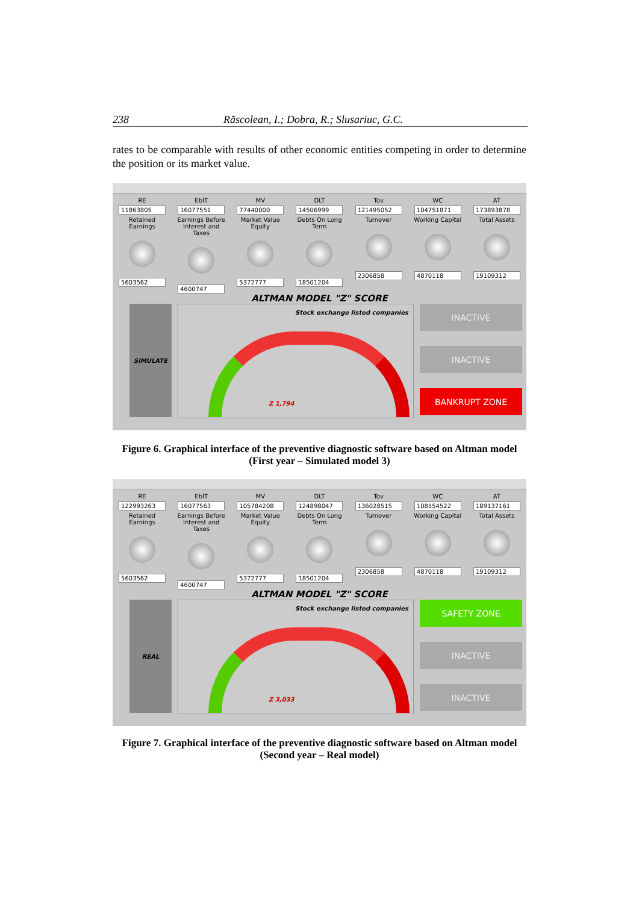238 Răscolean, I.; Dobra, R.; Slusariuc, G.C.
rates to be comparable with results of other economic entities competing in order to determine the position or its market value.
RE
11863805
Retained Earnings
5603562
EbIT
16077551
Earnings Before Interest and Taxes
4600747
MV
77440000
Market Value Equity
5372777
DLT
14506999
Debts On Long Term
18501204
Tov
121495052
Turnover
2306858
WC
104751871
Working Capital
4870118
AT
173893878
Total Assets
19109312
ALTMAN MODEL "Z" SCORE
SIMULATE
Stock exchange listed companies
Z 1,794
INACTIVE
INACTIVE
BANKRUPT ZONE
Figure 6. Graphical interface of the preventive diagnostic software based on Altman model (First year – Simulated model 3)
RE
122993263
Retained Earnings
5603562
EbIT
16077563
Earnings Before Interest and Taxes
4600747
MV
105784208
Market Value Equity
5372777
DLT
124898047
Debts On Long Term
18501204
Tov
136028515
Turnover
2306858
WC
108154522
Working Capital
4870118
AT
189137161
Total Assets
19109312
ALTMAN MODEL "Z" SCORE
REAL
Stock exchange listed companies
Z 3,033
SAFETY ZONE
INACTIVE
INACTIVE
Figure 7. Graphical interface of the preventive diagnostic software based on Altman model (Second year – Real model)